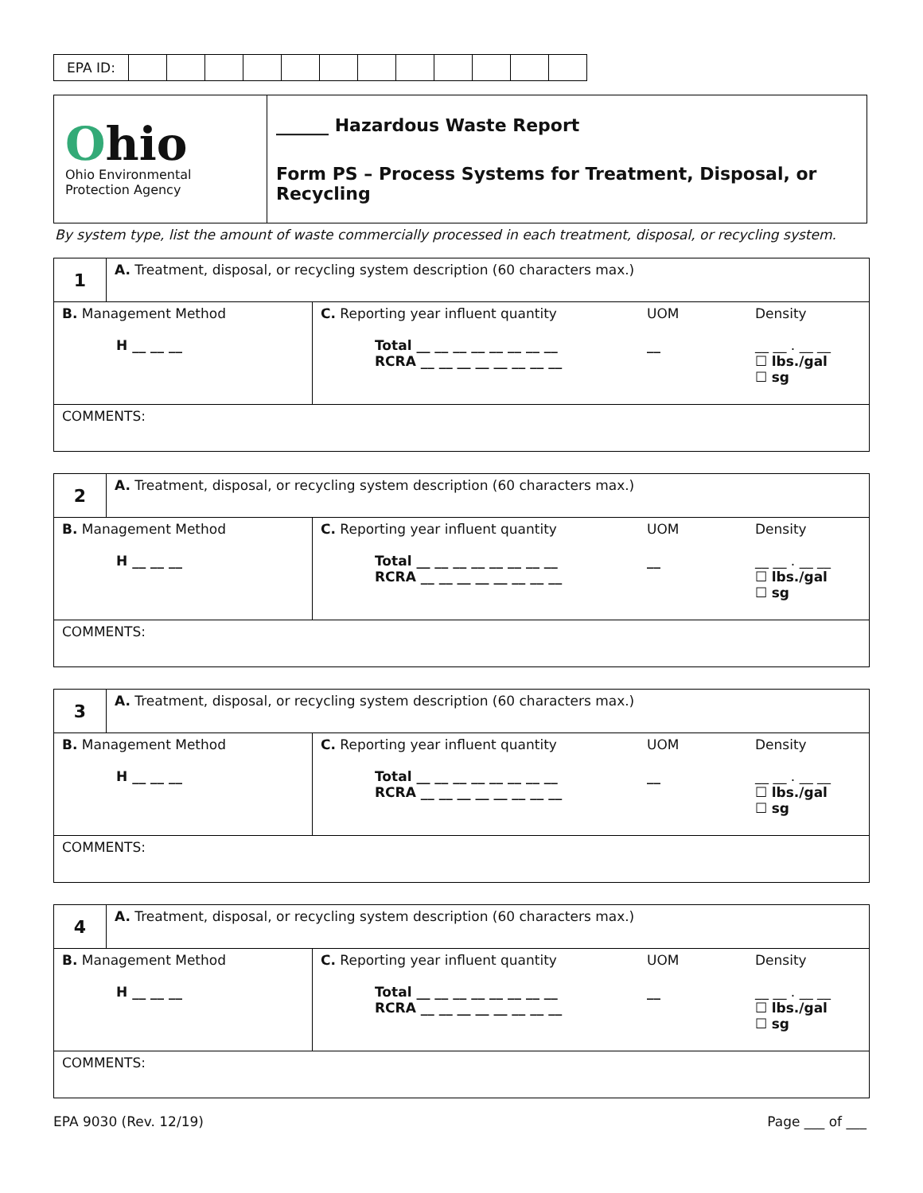| EPA ID: | | | | | | | | | | | | |
| O hio Ohio Environmental Protection Agency | ______ Hazardous Waste Report Form PS – Process Systems for Treatment, Disposal, or Recycling |
By system type, list the amount of waste commercially processed in each treatment, disposal, or recycling system.
| 1 | A. Treatment, disposal, or recycling system description (60 characters max.) | |
| B. Management Method H __ __ __ | | C. Reporting year influent quantity Total __ __ __ __ __ __ __ __ RCRA __ __ __ __ __ __ __ __ UOM __ Density __ __ . __ __ ☐ lbs./gal ☐ sg |
| COMMENTS: | | |
| 2 | A. Treatment, disposal, or recycling system description (60 characters max.) | |
| B. Management Method H __ __ __ | | C. Reporting year influent quantity Total __ __ __ __ __ __ __ __ RCRA __ __ __ __ __ __ __ __ UOM __ Density __ __ . __ __ ☐ lbs./gal ☐ sg |
| COMMENTS: | | |
| 3 | A. Treatment, disposal, or recycling system description (60 characters max.) | |
| B. Management Method H __ __ __ | | C. Reporting year influent quantity Total __ __ __ __ __ __ __ __ RCRA __ __ __ __ __ __ __ __ UOM __ Density __ __ . __ __ ☐ lbs./gal ☐ sg |
| COMMENTS: | | |
| 4 | A. Treatment, disposal, or recycling system description (60 characters max.) | |
| B. Management Method H __ __ __ | | C. Reporting year influent quantity Total __ __ __ __ __ __ __ __ RCRA __ __ __ __ __ __ __ __ UOM __ Density __ __ . __ __ ☐ lbs./gal ☐ sg |
| COMMENTS: | | |
EPA 9030 (Rev. 12/19) Page ___ of ___